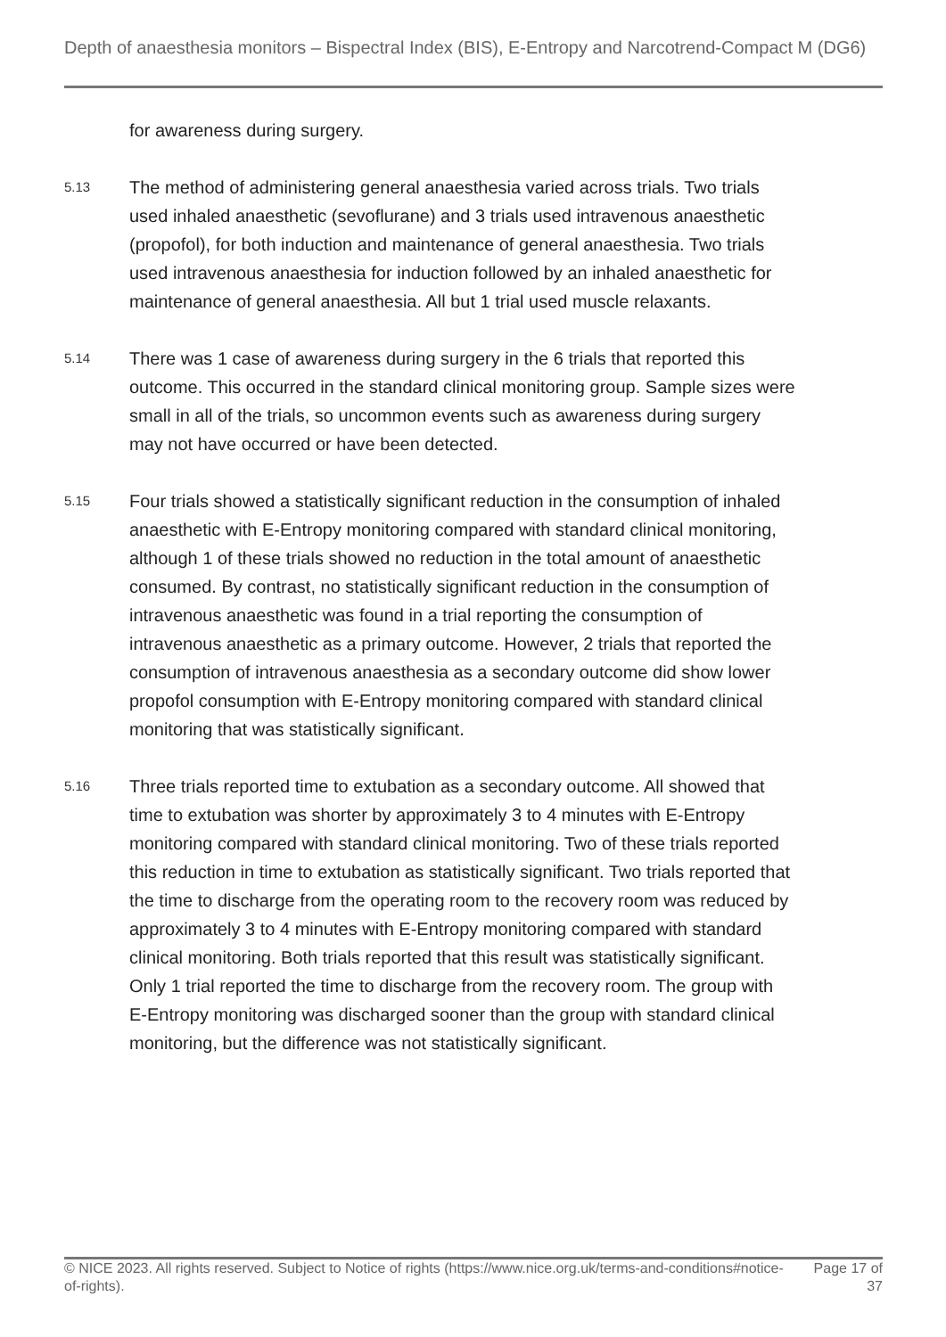Depth of anaesthesia monitors – Bispectral Index (BIS), E-Entropy and Narcotrend-Compact M (DG6)
for awareness during surgery.
5.13
The method of administering general anaesthesia varied across trials. Two trials used inhaled anaesthetic (sevoflurane) and 3 trials used intravenous anaesthetic (propofol), for both induction and maintenance of general anaesthesia. Two trials used intravenous anaesthesia for induction followed by an inhaled anaesthetic for maintenance of general anaesthesia. All but 1 trial used muscle relaxants.
5.14
There was 1 case of awareness during surgery in the 6 trials that reported this outcome. This occurred in the standard clinical monitoring group. Sample sizes were small in all of the trials, so uncommon events such as awareness during surgery may not have occurred or have been detected.
5.15
Four trials showed a statistically significant reduction in the consumption of inhaled anaesthetic with E-Entropy monitoring compared with standard clinical monitoring, although 1 of these trials showed no reduction in the total amount of anaesthetic consumed. By contrast, no statistically significant reduction in the consumption of intravenous anaesthetic was found in a trial reporting the consumption of intravenous anaesthetic as a primary outcome. However, 2 trials that reported the consumption of intravenous anaesthesia as a secondary outcome did show lower propofol consumption with E-Entropy monitoring compared with standard clinical monitoring that was statistically significant.
5.16
Three trials reported time to extubation as a secondary outcome. All showed that time to extubation was shorter by approximately 3 to 4 minutes with E-Entropy monitoring compared with standard clinical monitoring. Two of these trials reported this reduction in time to extubation as statistically significant. Two trials reported that the time to discharge from the operating room to the recovery room was reduced by approximately 3 to 4 minutes with E-Entropy monitoring compared with standard clinical monitoring. Both trials reported that this result was statistically significant. Only 1 trial reported the time to discharge from the recovery room. The group with E-Entropy monitoring was discharged sooner than the group with standard clinical monitoring, but the difference was not statistically significant.
© NICE 2023. All rights reserved. Subject to Notice of rights (https://www.nice.org.uk/terms-and-conditions#notice-of-rights).
Page 17 of 37